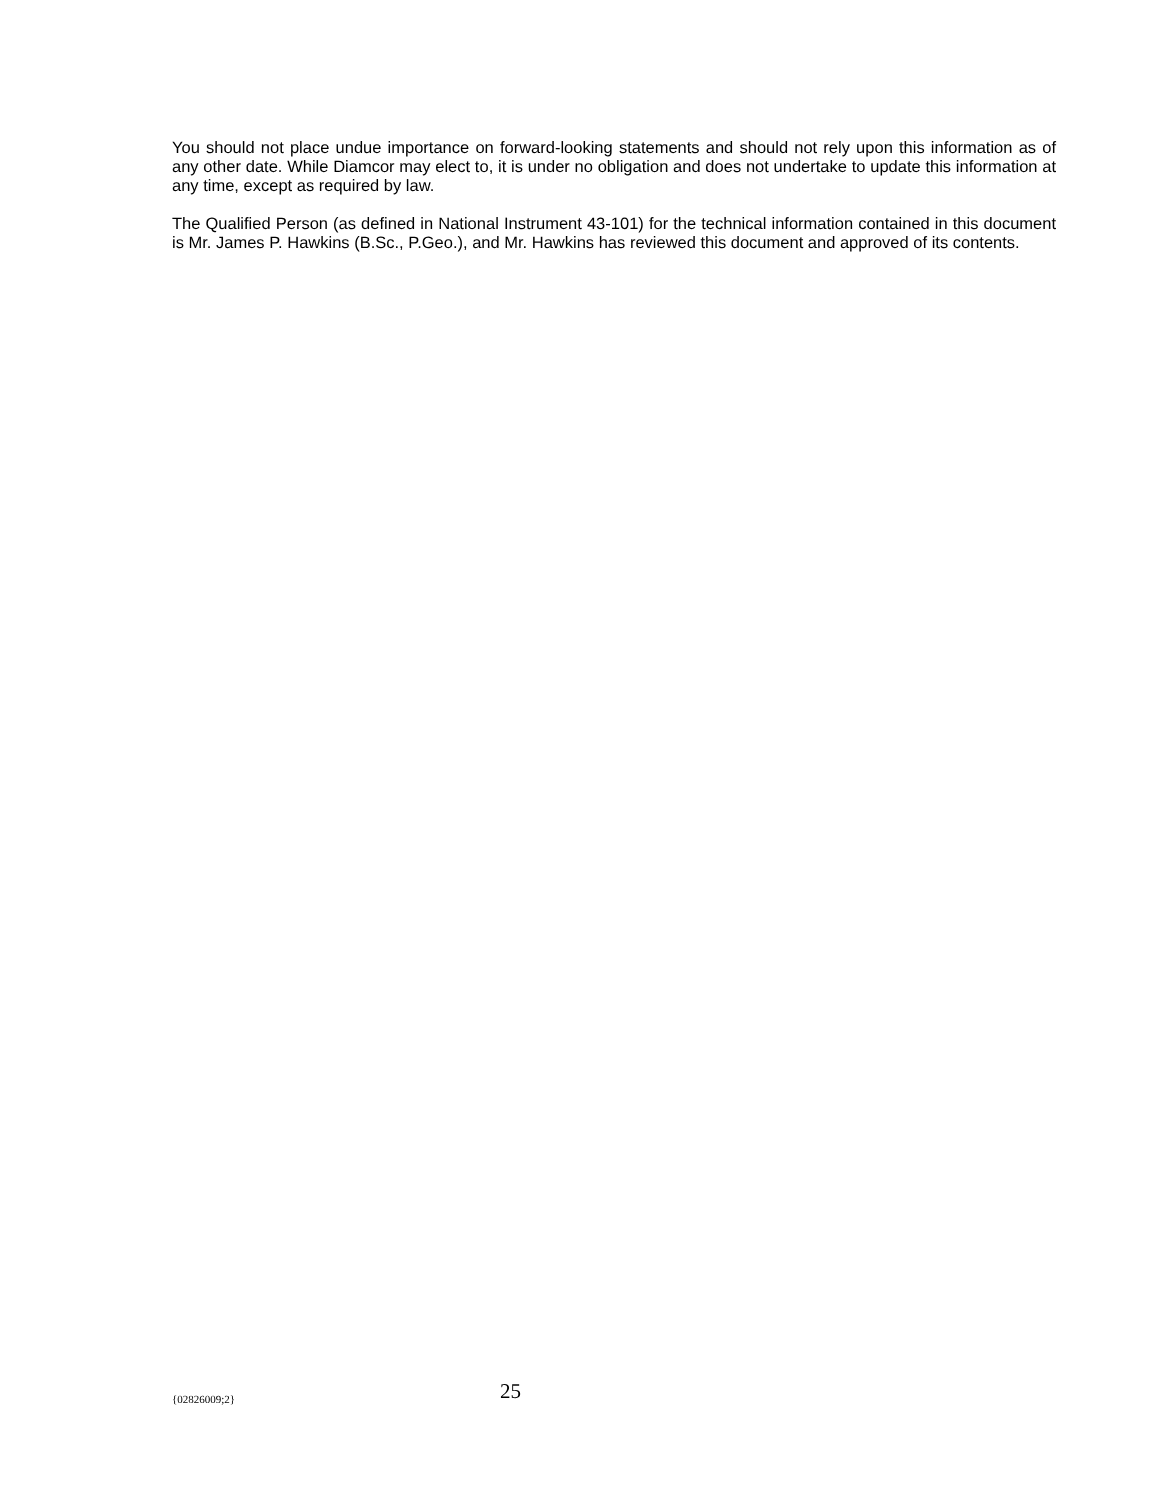You should not place undue importance on forward-looking statements and should not rely upon this information as of any other date. While Diamcor may elect to, it is under no obligation and does not undertake to update this information at any time, except as required by law.
The Qualified Person (as defined in National Instrument 43-101) for the technical information contained in this document is Mr. James P. Hawkins (B.Sc., P.Geo.), and Mr. Hawkins has reviewed this document and approved of its contents.
{02826009;2} 25